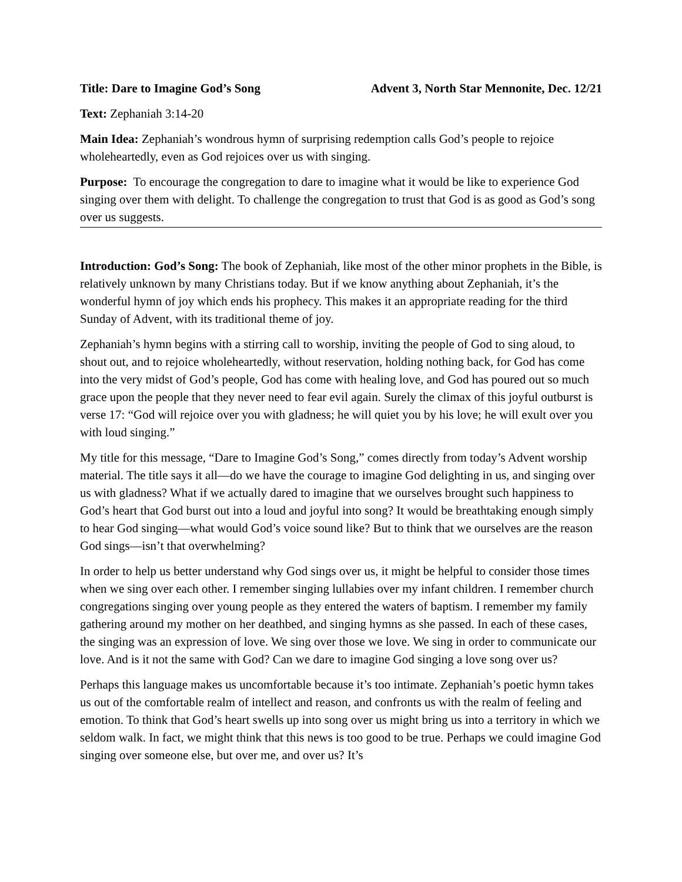Title: Dare to Imagine God’s Song Advent 3, North Star Mennonite, Dec. 12/21
Text: Zephaniah 3:14-20
Main Idea: Zephaniah’s wondrous hymn of surprising redemption calls God’s people to rejoice wholeheartedly, even as God rejoices over us with singing.
Purpose: To encourage the congregation to dare to imagine what it would be like to experience God singing over them with delight. To challenge the congregation to trust that God is as good as God’s song over us suggests.
Introduction: God’s Song: The book of Zephaniah, like most of the other minor prophets in the Bible, is relatively unknown by many Christians today. But if we know anything about Zephaniah, it’s the wonderful hymn of joy which ends his prophecy. This makes it an appropriate reading for the third Sunday of Advent, with its traditional theme of joy.
Zephaniah’s hymn begins with a stirring call to worship, inviting the people of God to sing aloud, to shout out, and to rejoice wholeheartedly, without reservation, holding nothing back, for God has come into the very midst of God’s people, God has come with healing love, and God has poured out so much grace upon the people that they never need to fear evil again. Surely the climax of this joyful outburst is verse 17: “God will rejoice over you with gladness; he will quiet you by his love; he will exult over you with loud singing.”
My title for this message, “Dare to Imagine God’s Song,” comes directly from today’s Advent worship material. The title says it all—do we have the courage to imagine God delighting in us, and singing over us with gladness? What if we actually dared to imagine that we ourselves brought such happiness to God’s heart that God burst out into a loud and joyful into song? It would be breathtaking enough simply to hear God singing—what would God’s voice sound like? But to think that we ourselves are the reason God sings—isn’t that overwhelming?
In order to help us better understand why God sings over us, it might be helpful to consider those times when we sing over each other. I remember singing lullabies over my infant children. I remember church congregations singing over young people as they entered the waters of baptism. I remember my family gathering around my mother on her deathbed, and singing hymns as she passed. In each of these cases, the singing was an expression of love. We sing over those we love. We sing in order to communicate our love. And is it not the same with God? Can we dare to imagine God singing a love song over us?
Perhaps this language makes us uncomfortable because it’s too intimate. Zephaniah’s poetic hymn takes us out of the comfortable realm of intellect and reason, and confronts us with the realm of feeling and emotion. To think that God’s heart swells up into song over us might bring us into a territory in which we seldom walk. In fact, we might think that this news is too good to be true. Perhaps we could imagine God singing over someone else, but over me, and over us? It’s